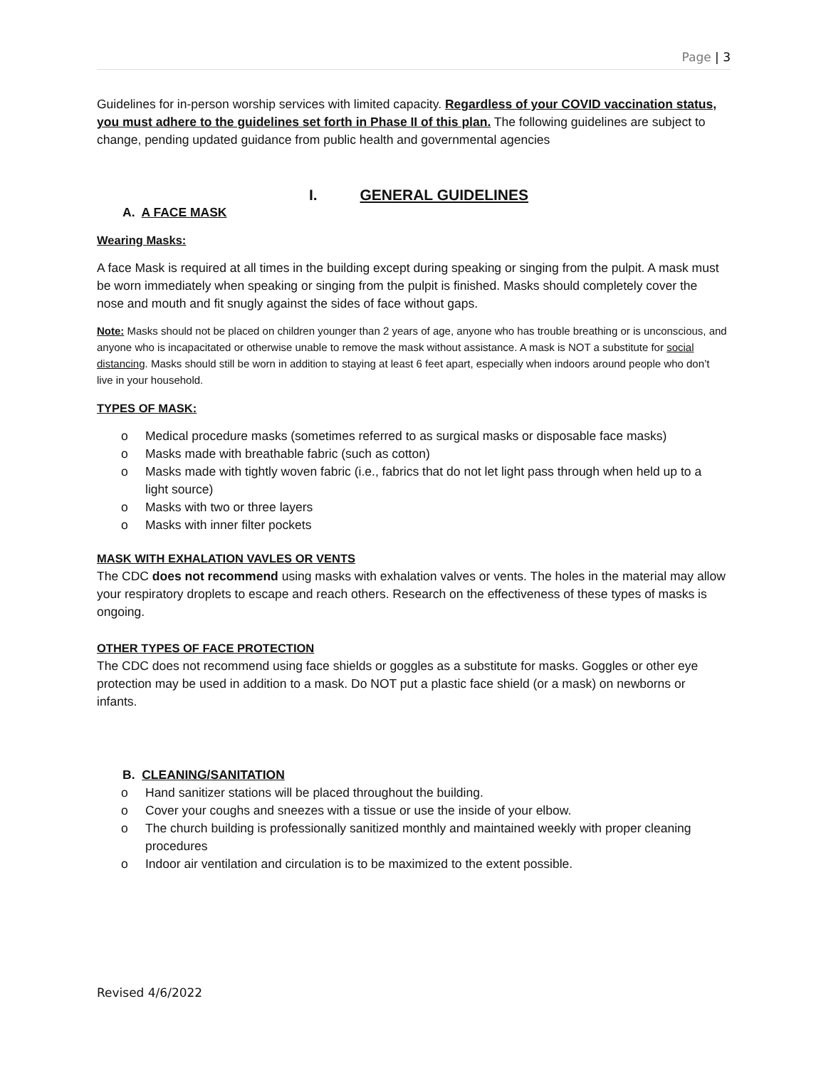Page | 3
Guidelines for in-person worship services with limited capacity. Regardless of your COVID vaccination status, you must adhere to the guidelines set forth in Phase II of this plan. The following guidelines are subject to change, pending updated guidance from public health and governmental agencies
I. GENERAL GUIDELINES
A. A FACE MASK
Wearing Masks:
A face Mask is required at all times in the building except during speaking or singing from the pulpit. A mask must be worn immediately when speaking or singing from the pulpit is finished. Masks should completely cover the nose and mouth and fit snugly against the sides of face without gaps.
Note: Masks should not be placed on children younger than 2 years of age, anyone who has trouble breathing or is unconscious, and anyone who is incapacitated or otherwise unable to remove the mask without assistance. A mask is NOT a substitute for social distancing. Masks should still be worn in addition to staying at least 6 feet apart, especially when indoors around people who don’t live in your household.
TYPES OF MASK:
o Medical procedure masks (sometimes referred to as surgical masks or disposable face masks)
o Masks made with breathable fabric (such as cotton)
o Masks made with tightly woven fabric (i.e., fabrics that do not let light pass through when held up to a light source)
o Masks with two or three layers
o Masks with inner filter pockets
MASK WITH EXHALATION VAVLES OR VENTS
The CDC does not recommend using masks with exhalation valves or vents. The holes in the material may allow your respiratory droplets to escape and reach others. Research on the effectiveness of these types of masks is ongoing.
OTHER TYPES OF FACE PROTECTION
The CDC does not recommend using face shields or goggles as a substitute for masks. Goggles or other eye protection may be used in addition to a mask. Do NOT put a plastic face shield (or a mask) on newborns or infants.
B. CLEANING/SANITATION
o Hand sanitizer stations will be placed throughout the building.
o Cover your coughs and sneezes with a tissue or use the inside of your elbow.
o The church building is professionally sanitized monthly and maintained weekly with proper cleaning procedures
o Indoor air ventilation and circulation is to be maximized to the extent possible.
Revised 4/6/2022